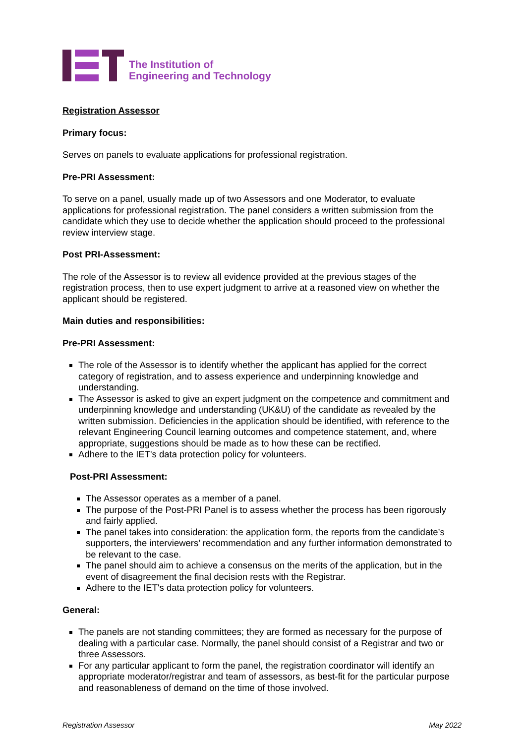The Institution of
Engineering and Technology
Registration Assessor
Primary focus:
Serves on panels to evaluate applications for professional registration.
Pre-PRI Assessment:
To serve on a panel, usually made up of two Assessors and one Moderator, to evaluate applications for professional registration. The panel considers a written submission from the candidate which they use to decide whether the application should proceed to the professional review interview stage.
Post PRI-Assessment:
The role of the Assessor is to review all evidence provided at the previous stages of the registration process, then to use expert judgment to arrive at a reasoned view on whether the applicant should be registered.
Main duties and responsibilities:
Pre-PRI Assessment:
The role of the Assessor is to identify whether the applicant has applied for the correct category of registration, and to assess experience and underpinning knowledge and understanding.
The Assessor is asked to give an expert judgment on the competence and commitment and underpinning knowledge and understanding (UK&U) of the candidate as revealed by the written submission. Deficiencies in the application should be identified, with reference to the relevant Engineering Council learning outcomes and competence statement, and, where appropriate, suggestions should be made as to how these can be rectified.
Adhere to the IET's data protection policy for volunteers.
Post-PRI Assessment:
The Assessor operates as a member of a panel.
The purpose of the Post-PRI Panel is to assess whether the process has been rigorously and fairly applied.
The panel takes into consideration: the application form, the reports from the candidate’s supporters, the interviewers’ recommendation and any further information demonstrated to be relevant to the case.
The panel should aim to achieve a consensus on the merits of the application, but in the event of disagreement the final decision rests with the Registrar.
Adhere to the IET's data protection policy for volunteers.
General:
The panels are not standing committees; they are formed as necessary for the purpose of dealing with a particular case. Normally, the panel should consist of a Registrar and two or three Assessors.
For any particular applicant to form the panel, the registration coordinator will identify an appropriate moderator/registrar and team of assessors, as best-fit for the particular purpose and reasonableness of demand on the time of those involved.
Registration Assessor May 2022